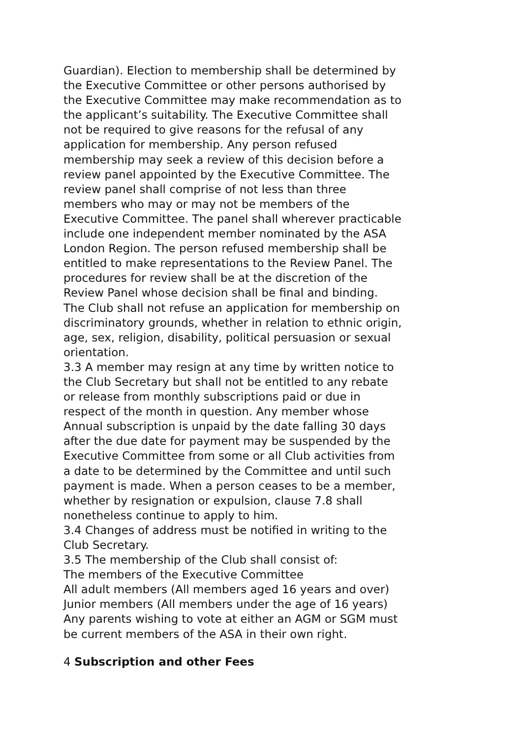Guardian). Election to membership shall be determined by the Executive Committee or other persons authorised by the Executive Committee may make recommendation as to the applicant’s suitability. The Executive Committee shall not be required to give reasons for the refusal of any application for membership. Any person refused membership may seek a review of this decision before a review panel appointed by the Executive Committee. The review panel shall comprise of not less than three members who may or may not be members of the Executive Committee. The panel shall wherever practicable include one independent member nominated by the ASA London Region. The person refused membership shall be entitled to make representations to the Review Panel. The procedures for review shall be at the discretion of the Review Panel whose decision shall be final and binding.
The Club shall not refuse an application for membership on discriminatory grounds, whether in relation to ethnic origin, age, sex, religion, disability, political persuasion or sexual orientation.
3.3 A member may resign at any time by written notice to the Club Secretary but shall not be entitled to any rebate or release from monthly subscriptions paid or due in respect of the month in question. Any member whose Annual subscription is unpaid by the date falling 30 days after the due date for payment may be suspended by the Executive Committee from some or all Club activities from a date to be determined by the Committee and until such payment is made. When a person ceases to be a member, whether by resignation or expulsion, clause 7.8 shall nonetheless continue to apply to him.
3.4 Changes of address must be notified in writing to the Club Secretary.
3.5 The membership of the Club shall consist of:
The members of the Executive Committee
All adult members (All members aged 16 years and over)
Junior members (All members under the age of 16 years)
Any parents wishing to vote at either an AGM or SGM must be current members of the ASA in their own right.
4 Subscription and other Fees